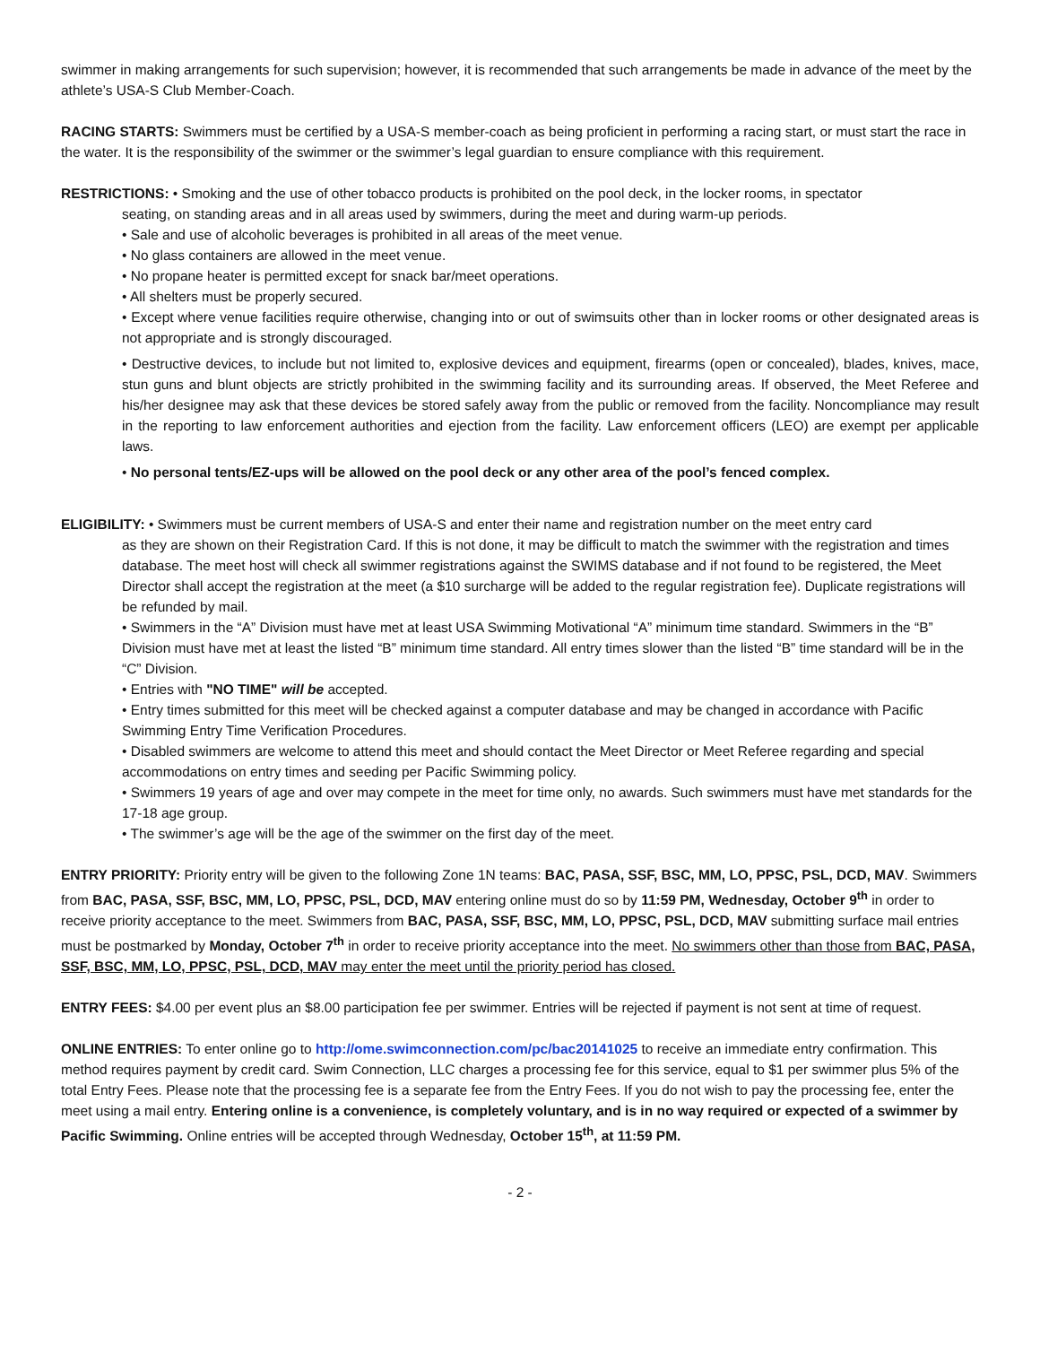swimmer in making arrangements for such supervision; however, it is recommended that such arrangements be made in advance of the meet by the athlete’s USA-S Club Member-Coach.
RACING STARTS: Swimmers must be certified by a USA-S member-coach as being proficient in performing a racing start, or must start the race in the water. It is the responsibility of the swimmer or the swimmer’s legal guardian to ensure compliance with this requirement.
RESTRICTIONS: • Smoking and the use of other tobacco products is prohibited on the pool deck, in the locker rooms, in spectator
seating, on standing areas and in all areas used by swimmers, during the meet and during warm-up periods.
• Sale and use of alcoholic beverages is prohibited in all areas of the meet venue.
• No glass containers are allowed in the meet venue.
• No propane heater is permitted except for snack bar/meet operations.
• All shelters must be properly secured.
• Except where venue facilities require otherwise, changing into or out of swimsuits other than in locker rooms or other designated areas is not appropriate and is strongly discouraged.
• Destructive devices, to include but not limited to, explosive devices and equipment, firearms (open or concealed), blades, knives, mace, stun guns and blunt objects are strictly prohibited in the swimming facility and its surrounding areas. If observed, the Meet Referee and his/her designee may ask that these devices be stored safely away from the public or removed from the facility. Noncompliance may result in the reporting to law enforcement authorities and ejection from the facility. Law enforcement officers (LEO) are exempt per applicable laws.
• No personal tents/EZ-ups will be allowed on the pool deck or any other area of the pool’s fenced complex.
ELIGIBILITY: • Swimmers must be current members of USA-S and enter their name and registration number on the meet entry card
as they are shown on their Registration Card. If this is not done, it may be difficult to match the swimmer with the registration and times database. The meet host will check all swimmer registrations against the SWIMS database and if not found to be registered, the Meet Director shall accept the registration at the meet (a $10 surcharge will be added to the regular registration fee). Duplicate registrations will be refunded by mail.
• Swimmers in the “A” Division must have met at least USA Swimming Motivational “A” minimum time standard. Swimmers in the “B” Division must have met at least the listed “B” minimum time standard. All entry times slower than the listed “B” time standard will be in the “C” Division.
• Entries with "NO TIME" will be accepted.
• Entry times submitted for this meet will be checked against a computer database and may be changed in accordance with Pacific Swimming Entry Time Verification Procedures.
• Disabled swimmers are welcome to attend this meet and should contact the Meet Director or Meet Referee regarding and special accommodations on entry times and seeding per Pacific Swimming policy.
• Swimmers 19 years of age and over may compete in the meet for time only, no awards. Such swimmers must have met standards for the 17-18 age group.
• The swimmer’s age will be the age of the swimmer on the first day of the meet.
ENTRY PRIORITY: Priority entry will be given to the following Zone 1N teams: BAC, PASA, SSF, BSC, MM, LO, PPSC, PSL, DCD, MAV. Swimmers from BAC, PASA, SSF, BSC, MM, LO, PPSC, PSL, DCD, MAV entering online must do so by 11:59 PM, Wednesday, October 9<sup>th</sup> in order to receive priority acceptance to the meet. Swimmers from BAC, PASA, SSF, BSC, MM, LO, PPSC, PSL, DCD, MAV submitting surface mail entries must be postmarked by Monday, October 7<sup>th</sup> in order to receive priority acceptance into the meet. No swimmers other than those from BAC, PASA, SSF, BSC, MM, LO, PPSC, PSL, DCD, MAV may enter the meet until the priority period has closed.
ENTRY FEES: $4.00 per event plus an $8.00 participation fee per swimmer. Entries will be rejected if payment is not sent at time of request.
ONLINE ENTRIES: To enter online go to http://ome.swimconnection.com/pc/bac20141025 to receive an immediate entry confirmation. This method requires payment by credit card. Swim Connection, LLC charges a processing fee for this service, equal to $1 per swimmer plus 5% of the total Entry Fees. Please note that the processing fee is a separate fee from the Entry Fees. If you do not wish to pay the processing fee, enter the meet using a mail entry. Entering online is a convenience, is completely voluntary, and is in no way required or expected of a swimmer by Pacific Swimming. Online entries will be accepted through Wednesday, October 15<sup>th</sup>, at 11:59 PM.
- 2 -